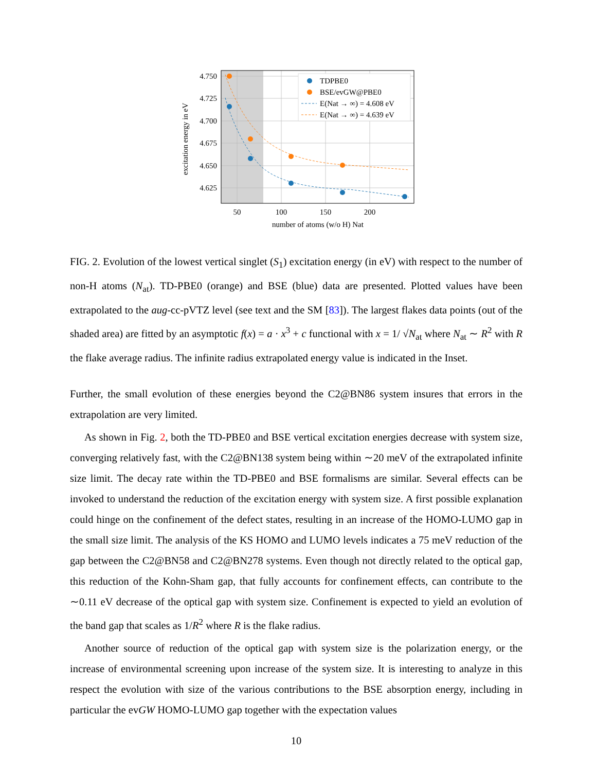TDPBE0
BSE/evGW@PBE0
E(Nat → ∞) = 4.608 eV
E(Nat → ∞) = 4.639 eV
4.750
4.725
4.700
4.675
4.650
4.625
50
100
150
200
number of atoms (w/o H) Nat
excitation energy in eV
FIG. 2. Evolution of the lowest vertical singlet (S<sub>1</sub>) excitation energy (in eV) with respect to the number of non-H atoms (N<sub>at</sub>). TD-PBE0 (orange) and BSE (blue) data are presented. Plotted values have been extrapolated to the aug-cc-pVTZ level (see text and the SM [83]). The largest flakes data points (out of the shaded area) are fitted by an asymptotic f(x) = a · x<sup>3</sup> + c functional with x = 1/ √N<sub>at</sub> where N<sub>at</sub> ∼ R<sup>2</sup> with R the flake average radius. The infinite radius extrapolated energy value is indicated in the Inset.
Further, the small evolution of these energies beyond the C2@BN86 system insures that errors in the extrapolation are very limited.
As shown in Fig. 2, both the TD-PBE0 and BSE vertical excitation energies decrease with system size, converging relatively fast, with the C2@BN138 system being within ∼20 meV of the extrapolated infinite size limit. The decay rate within the TD-PBE0 and BSE formalisms are similar. Several effects can be invoked to understand the reduction of the excitation energy with system size. A first possible explanation could hinge on the confinement of the defect states, resulting in an increase of the HOMO-LUMO gap in the small size limit. The analysis of the KS HOMO and LUMO levels indicates a 75 meV reduction of the gap between the C2@BN58 and C2@BN278 systems. Even though not directly related to the optical gap, this reduction of the Kohn-Sham gap, that fully accounts for confinement effects, can contribute to the ∼0.11 eV decrease of the optical gap with system size. Confinement is expected to yield an evolution of the band gap that scales as 1/R<sup>2</sup> where R is the flake radius.
Another source of reduction of the optical gap with system size is the polarization energy, or the increase of environmental screening upon increase of the system size. It is interesting to analyze in this respect the evolution with size of the various contributions to the BSE absorption energy, including in particular the evGW HOMO-LUMO gap together with the expectation values
10